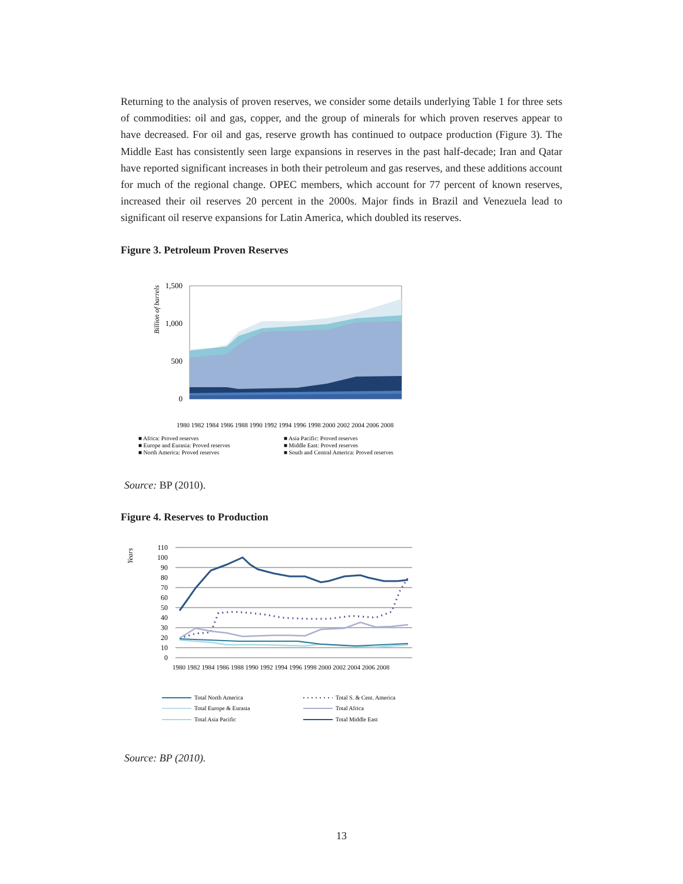Returning to the analysis of proven reserves, we consider some details underlying Table 1 for three sets of commodities: oil and gas, copper, and the group of minerals for which proven reserves appear to have decreased. For oil and gas, reserve growth has continued to outpace production (Figure 3). The Middle East has consistently seen large expansions in reserves in the past half-decade; Iran and Qatar have reported significant increases in both their petroleum and gas reserves, and these additions account for much of the regional change. OPEC members, which account for 77 percent of known reserves, increased their oil reserves 20 percent in the 2000s. Major finds in Brazil and Venezuela lead to significant oil reserve expansions for Latin America, which doubled its reserves.
Figure 3. Petroleum Proven Reserves
Billion of barrels
1,500
1,000
500
0
1980 1982 1984 1986 1988 1990 1992 1994 1996 1998 2000 2002 2004 2006 2008
■ Africa: Proved reserves
■ Asia Pacific: Proved reserves
■ Europe and Eurasia: Proved reserves
■ Middle East: Proved reserves
■ North America: Proved reserves
■ South and Central America: Proved reserves
Source: BP (2010).
Figure 4. Reserves to Production
Years
110
100
90
80
70
60
50
40
30
20
10
0
1980 1982 1984 1986 1988 1990 1992 1994 1996 1998 2000 2002 2004 2006 2008
Total North America
Total S. & Cent. America
Total Europe & Eurasia
Total Africa
Total Asia Pacific
Total Middle East
Source: BP (2010).
13